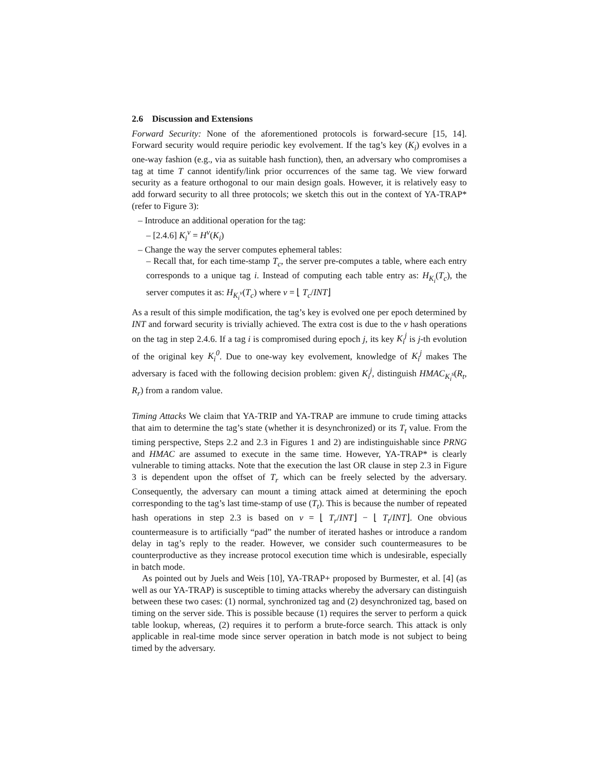2.6 Discussion and Extensions
Forward Security: None of the aforementioned protocols is forward-secure [15, 14]. Forward security would require periodic key evolvement. If the tag’s key (K<sub>i</sub>) evolves in a one-way fashion (e.g., via as suitable hash function), then, an adversary who compromises a tag at time T cannot identify/link prior occurrences of the same tag. We view forward security as a feature orthogonal to our main design goals. However, it is relatively easy to add forward security to all three protocols; we sketch this out in the context of YA-TRAP* (refer to Figure 3):
– Introduce an additional operation for the tag:
– [2.4.6] K<sub>i</sub><sup>ν</sup> = H<sup>ν</sup>(K<sub>i</sub>)
– Change the way the server computes ephemeral tables:
– Recall that, for each time-stamp T<sub>c</sub>, the server pre-computes a table, where each entry corresponds to a unique tag i. Instead of computing each table entry as: H<sub>K<sub>i</sub></sub>(T<sub>c</sub>), the server computes it as: H<sub>K<sub>i</sub><sup>ν</sup></sub>(T<sub>c</sub>) where ν = ⌊ T<sub>c</sub>/INT⌋
As a result of this simple modification, the tag’s key is evolved one per epoch determined by INT and forward security is trivially achieved. The extra cost is due to the ν hash operations on the tag in step 2.4.6. If a tag i is compromised during epoch j, its key K<sub>i</sub><sup>j</sup> is j-th evolution of the original key K<sub>i</sub><sup>0</sup>. Due to one-way key evolvement, knowledge of K<sub>i</sub><sup>j</sup> makes The adversary is faced with the following decision problem: given K<sub>i</sub><sup>j</sup>, distinguish HMAC<sub>K<sub>i</sub><sup>s</sup></sub>(R<sub>t</sub>, R<sub>r</sub>) from a random value.
Timing Attacks We claim that YA-TRIP and YA-TRAP are immune to crude timing attacks that aim to determine the tag’s state (whether it is desynchronized) or its T<sub>t</sub> value. From the timing perspective, Steps 2.2 and 2.3 in Figures 1 and 2) are indistinguishable since PRNG and HMAC are assumed to execute in the same time. However, YA-TRAP* is clearly vulnerable to timing attacks. Note that the execution the last OR clause in step 2.3 in Figure 3 is dependent upon the offset of T<sub>r</sub> which can be freely selected by the adversary. Consequently, the adversary can mount a timing attack aimed at determining the epoch corresponding to the tag’s last time-stamp of use (T<sub>t</sub>). This is because the number of repeated hash operations in step 2.3 is based on ν = ⌊ T<sub>r</sub>/INT⌋ − ⌊ T<sub>t</sub>/INT⌋. One obvious countermeasure is to artificially “pad” the number of iterated hashes or introduce a random delay in tag’s reply to the reader. However, we consider such countermeasures to be counterproductive as they increase protocol execution time which is undesirable, especially in batch mode.
As pointed out by Juels and Weis [10], YA-TRAP+ proposed by Burmester, et al. [4] (as well as our YA-TRAP) is susceptible to timing attacks whereby the adversary can distinguish between these two cases: (1) normal, synchronized tag and (2) desynchronized tag, based on timing on the server side. This is possible because (1) requires the server to perform a quick table lookup, whereas, (2) requires it to perform a brute-force search. This attack is only applicable in real-time mode since server operation in batch mode is not subject to being timed by the adversary.